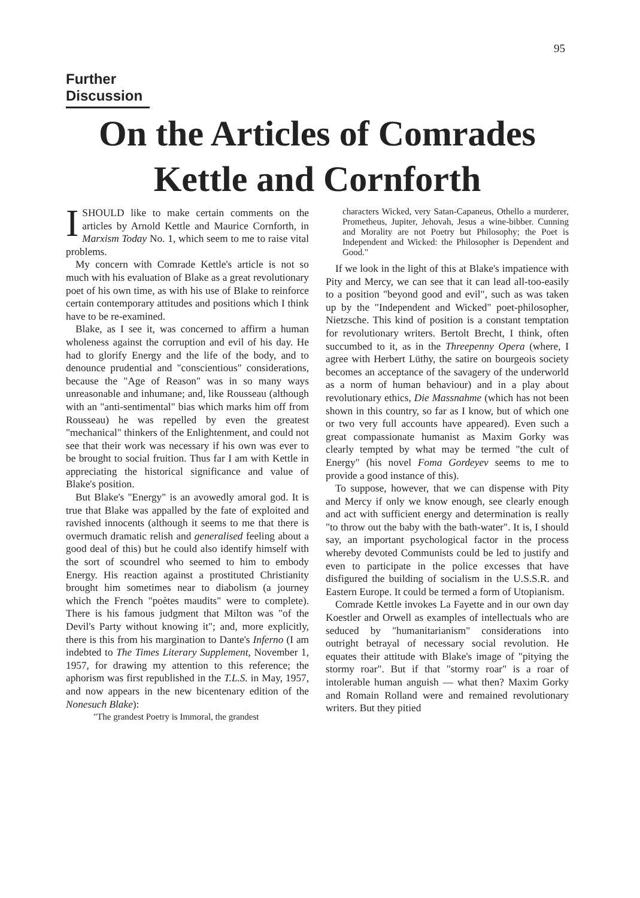95
Further Discussion
On the Articles of Comrades
Kettle and Cornforth
I SHOULD like to make certain comments on the articles by Arnold Kettle and Maurice Cornforth, in Marxism Today No. 1, which seem to me to raise vital problems.
My concern with Comrade Kettle's article is not so much with his evaluation of Blake as a great revolutionary poet of his own time, as with his use of Blake to reinforce certain contemporary attitudes and positions which I think have to be re-examined.
Blake, as I see it, was concerned to affirm a human wholeness against the corruption and evil of his day. He had to glorify Energy and the life of the body, and to denounce prudential and "conscientious" considerations, because the "Age of Reason" was in so many ways unreasonable and inhumane; and, like Rousseau (although with an "anti-sentimental" bias which marks him off from Rousseau) he was repelled by even the greatest "mechanical" thinkers of the Enlightenment, and could not see that their work was necessary if his own was ever to be brought to social fruition. Thus far I am with Kettle in appreciating the historical significance and value of Blake's position.
But Blake's "Energy" is an avowedly amoral god. It is true that Blake was appalled by the fate of exploited and ravished innocents (although it seems to me that there is overmuch dramatic relish and generalised feeling about a good deal of this) but he could also identify himself with the sort of scoundrel who seemed to him to embody Energy. His reaction against a prostituted Christianity brought him sometimes near to diabolism (a journey which the French "poètes maudits" were to complete). There is his famous judgment that Milton was "of the Devil's Party without knowing it"; and, more explicitly, there is this from his margination to Dante's Inferno (I am indebted to The Times Literary Supplement, November 1, 1957, for drawing my attention to this reference; the aphorism was first republished in the T.L.S. in May, 1957, and now appears in the new bicentenary edition of the Nonesuch Blake):
"The grandest Poetry is Immoral, the grandest
characters Wicked, very Satan-Capaneus, Othello a murderer, Prometheus, Jupiter, Jehovah, Jesus a wine-bibber. Cunning and Morality are not Poetry but Philosophy; the Poet is Independent and Wicked: the Philosopher is Dependent and Good."
If we look in the light of this at Blake's impatience with Pity and Mercy, we can see that it can lead all-too-easily to a position "beyond good and evil", such as was taken up by the "Independent and Wicked" poet-philosopher, Nietzsche. This kind of position is a constant temptation for revolutionary writers. Bertolt Brecht, I think, often succumbed to it, as in the Threepenny Opera (where, I agree with Herbert Lüthy, the satire on bourgeois society becomes an acceptance of the savagery of the underworld as a norm of human behaviour) and in a play about revolutionary ethics, Die Massnahme (which has not been shown in this country, so far as I know, but of which one or two very full accounts have appeared). Even such a great compassionate humanist as Maxim Gorky was clearly tempted by what may be termed "the cult of Energy" (his novel Foma Gordeyev seems to me to provide a good instance of this).
To suppose, however, that we can dispense with Pity and Mercy if only we know enough, see clearly enough and act with sufficient energy and determination is really "to throw out the baby with the bath-water". It is, I should say, an important psychological factor in the process whereby devoted Communists could be led to justify and even to participate in the police excesses that have disfigured the building of socialism in the U.S.S.R. and Eastern Europe. It could be termed a form of Utopianism.
Comrade Kettle invokes La Fayette and in our own day Koestler and Orwell as examples of intellectuals who are seduced by "humanitarianism" considerations into outright betrayal of necessary social revolution. He equates their attitude with Blake's image of "pitying the stormy roar". But if that "stormy roar" is a roar of intolerable human anguish — what then? Maxim Gorky and Romain Rolland were and remained revolutionary writers. But they pitied